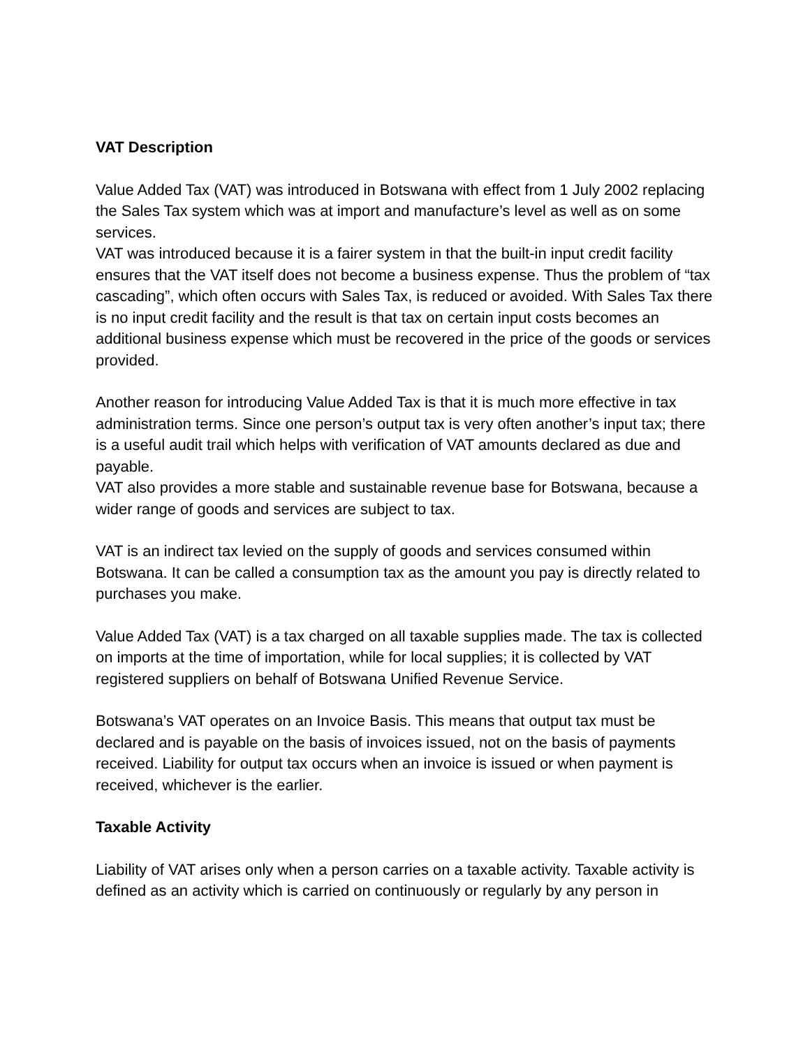VAT Description
Value Added Tax (VAT) was introduced in Botswana with effect from 1 July 2002 replacing the Sales Tax system which was at import and manufacture’s level as well as on some services.
VAT was introduced because it is a fairer system in that the built-in input credit facility ensures that the VAT itself does not become a business expense. Thus the problem of “tax cascading”, which often occurs with Sales Tax, is reduced or avoided. With Sales Tax there is no input credit facility and the result is that tax on certain input costs becomes an additional business expense which must be recovered in the price of the goods or services provided.
Another reason for introducing Value Added Tax is that it is much more effective in tax administration terms. Since one person’s output tax is very often another’s input tax; there is a useful audit trail which helps with verification of VAT amounts declared as due and payable.
VAT also provides a more stable and sustainable revenue base for Botswana, because a wider range of goods and services are subject to tax.
VAT is an indirect tax levied on the supply of goods and services consumed within Botswana. It can be called a consumption tax as the amount you pay is directly related to purchases you make.
Value Added Tax (VAT) is a tax charged on all taxable supplies made. The tax is collected on imports at the time of importation, while for local supplies; it is collected by VAT registered suppliers on behalf of Botswana Unified Revenue Service.
Botswana’s VAT operates on an Invoice Basis. This means that output tax must be declared and is payable on the basis of invoices issued, not on the basis of payments received. Liability for output tax occurs when an invoice is issued or when payment is received, whichever is the earlier.
Taxable Activity
Liability of VAT arises only when a person carries on a taxable activity. Taxable activity is defined as an activity which is carried on continuously or regularly by any person in